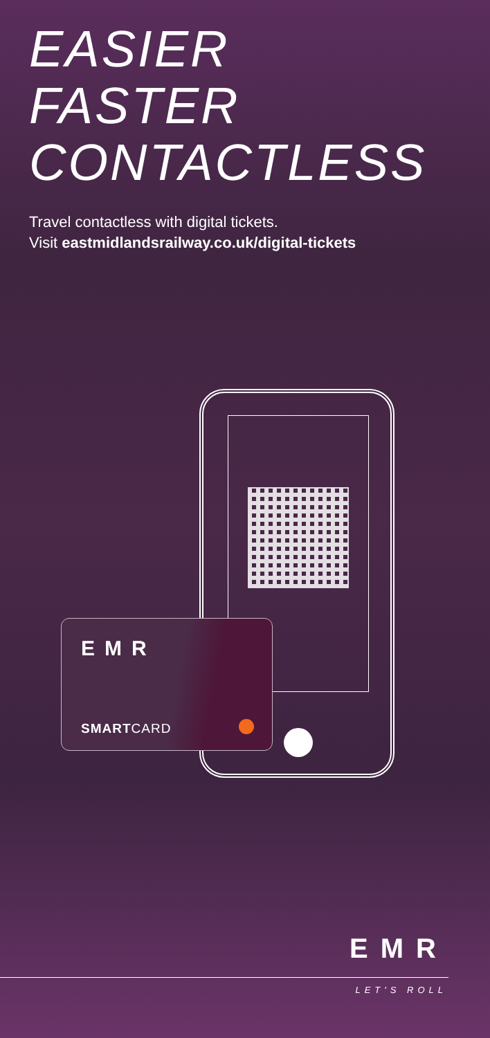EASIER
FASTER
CONTACTLESS
Travel contactless with digital tickets.
Visit eastmidlandsrailway.co.uk/digital-tickets
EMR
SMARTCARD
EMR
LET'S ROLL